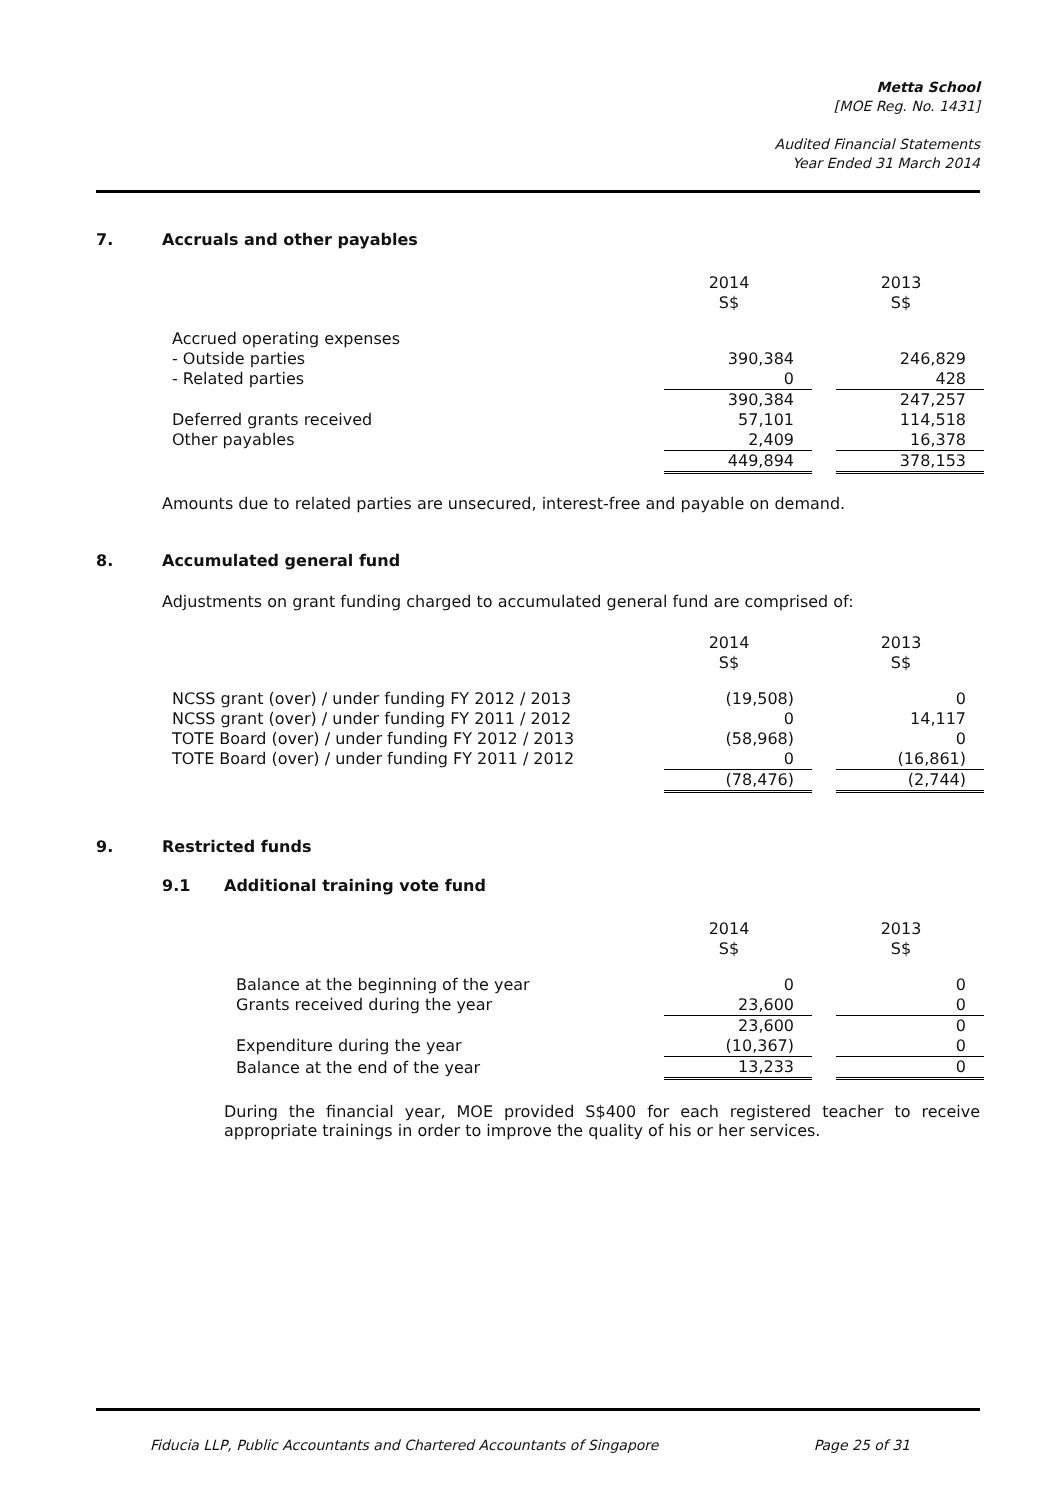Metta School
[MOE Reg. No. 1431]
Audited Financial Statements
Year Ended 31 March 2014
7. Accruals and other payables
| | 2014 S$ | | 2013 S$ |
| Accrued operating expenses | | | |
| - Outside parties | 390,384 | | 246,829 |
| - Related parties | 0 | | 428 |
| | 390,384 | | 247,257 |
| Deferred grants received | 57,101 | | 114,518 |
| Other payables | 2,409 | | 16,378 |
| | 449,894 | | 378,153 |
Amounts due to related parties are unsecured, interest-free and payable on demand.
8. Accumulated general fund
Adjustments on grant funding charged to accumulated general fund are comprised of:
| | 2014 S$ | | 2013 S$ |
| NCSS grant (over) / under funding FY 2012 / 2013 | (19,508) | | 0 |
| NCSS grant (over) / under funding FY 2011 / 2012 | 0 | | 14,117 |
| TOTE Board (over) / under funding FY 2012 / 2013 | (58,968) | | 0 |
| TOTE Board (over) / under funding FY 2011 / 2012 | 0 | | (16,861) |
| | (78,476) | | (2,744) |
9. Restricted funds
9.1 Additional training vote fund
| | 2014 S$ | | 2013 S$ |
| Balance at the beginning of the year | 0 | | 0 |
| Grants received during the year | 23,600 | | 0 |
| | 23,600 | | 0 |
| Expenditure during the year | (10,367) | | 0 |
| Balance at the end of the year | 13,233 | | 0 |
During the financial year, MOE provided S$400 for each registered teacher to receive appropriate trainings in order to improve the quality of his or her services.
Fiducia LLP, Public Accountants and Chartered Accountants of Singapore Page 25 of 31